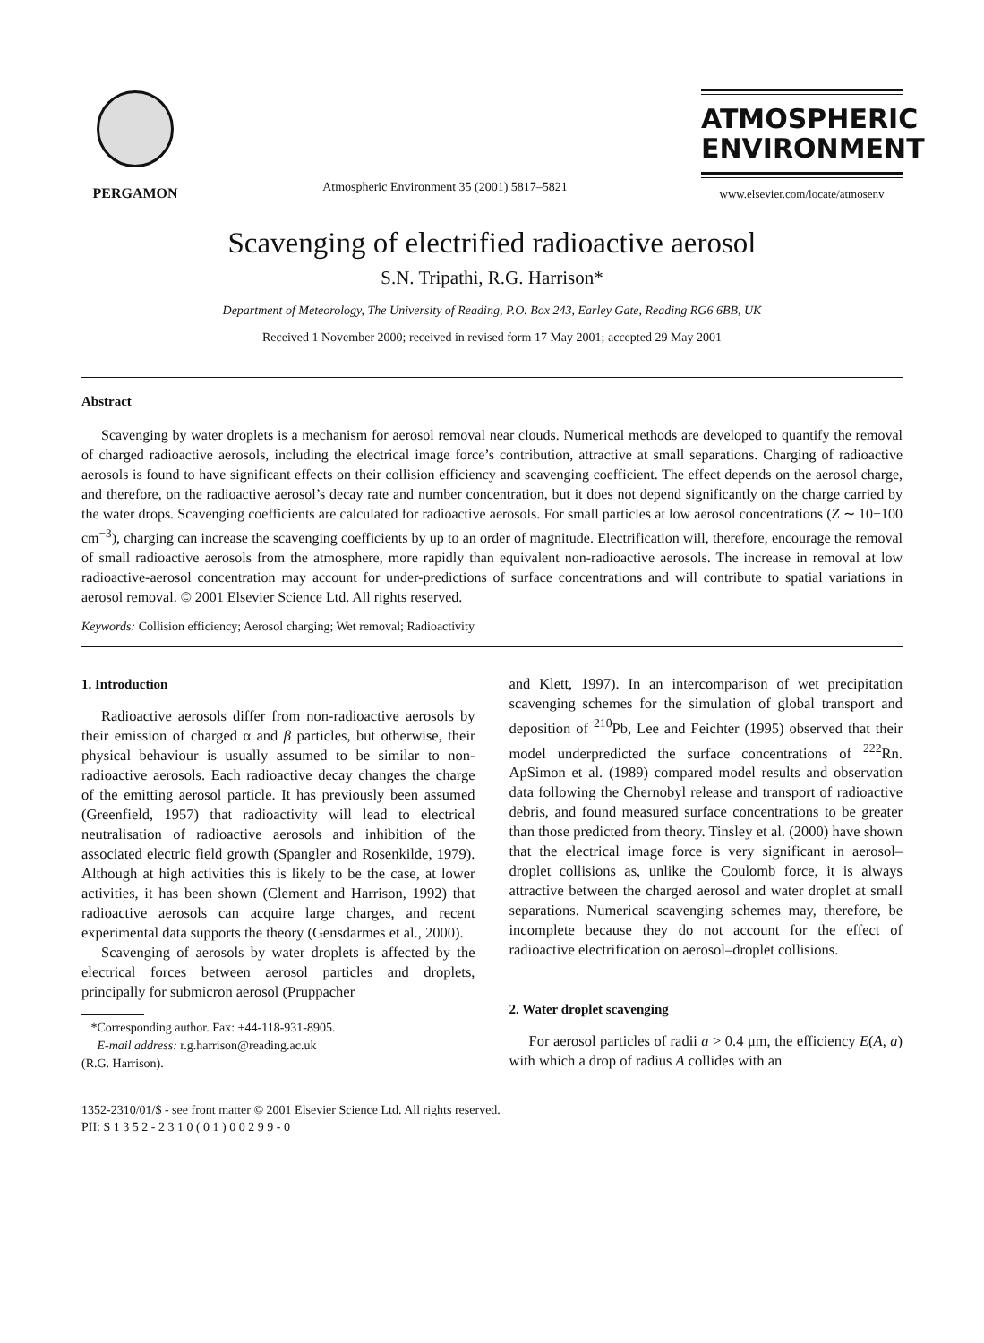PERGAMON
Atmospheric Environment 35 (2001) 5817–5821
ATMOSPHERIC
ENVIRONMENT
www.elsevier.com/locate/atmosenv
Scavenging of electrified radioactive aerosol
S.N. Tripathi, R.G. Harrison*
Department of Meteorology, The University of Reading, P.O. Box 243, Earley Gate, Reading RG6 6BB, UK
Received 1 November 2000; received in revised form 17 May 2001; accepted 29 May 2001
Abstract
Scavenging by water droplets is a mechanism for aerosol removal near clouds. Numerical methods are developed to quantify the removal of charged radioactive aerosols, including the electrical image force’s contribution, attractive at small separations. Charging of radioactive aerosols is found to have significant effects on their collision efficiency and scavenging coefficient. The effect depends on the aerosol charge, and therefore, on the radioactive aerosol’s decay rate and number concentration, but it does not depend significantly on the charge carried by the water drops. Scavenging coefficients are calculated for radioactive aerosols. For small particles at low aerosol concentrations (Z ∼ 10−100 cm<sup>−3</sup>), charging can increase the scavenging coefficients by up to an order of magnitude. Electrification will, therefore, encourage the removal of small radioactive aerosols from the atmosphere, more rapidly than equivalent non-radioactive aerosols. The increase in removal at low radioactive-aerosol concentration may account for under-predictions of surface concentrations and will contribute to spatial variations in aerosol removal. © 2001 Elsevier Science Ltd. All rights reserved.
Keywords: Collision efficiency; Aerosol charging; Wet removal; Radioactivity
1. Introduction
Radioactive aerosols differ from non-radioactive aerosols by their emission of charged α and β particles, but otherwise, their physical behaviour is usually assumed to be similar to non-radioactive aerosols. Each radioactive decay changes the charge of the emitting aerosol particle. It has previously been assumed (Greenfield, 1957) that radioactivity will lead to electrical neutralisation of radioactive aerosols and inhibition of the associated electric field growth (Spangler and Rosenkilde, 1979). Although at high activities this is likely to be the case, at lower activities, it has been shown (Clement and Harrison, 1992) that radioactive aerosols can acquire large charges, and recent experimental data supports the theory (Gensdarmes et al., 2000).
Scavenging of aerosols by water droplets is affected by the electrical forces between aerosol particles and droplets, principally for submicron aerosol (Pruppacher
*Corresponding author. Fax: +44-118-931-8905.
E-mail address: r.g.harrison@reading.ac.uk
(R.G. Harrison).
and Klett, 1997). In an intercomparison of wet precipitation scavenging schemes for the simulation of global transport and deposition of <sup>210</sup>Pb, Lee and Feichter (1995) observed that their model underpredicted the surface concentrations of <sup>222</sup>Rn. ApSimon et al. (1989) compared model results and observation data following the Chernobyl release and transport of radioactive debris, and found measured surface concentrations to be greater than those predicted from theory. Tinsley et al. (2000) have shown that the electrical image force is very significant in aerosol–droplet collisions as, unlike the Coulomb force, it is always attractive between the charged aerosol and water droplet at small separations. Numerical scavenging schemes may, therefore, be incomplete because they do not account for the effect of radioactive electrification on aerosol–droplet collisions.
2. Water droplet scavenging
For aerosol particles of radii a > 0.4 μm, the efficiency E(A, a) with which a drop of radius A collides with an
1352-2310/01/$ - see front matter © 2001 Elsevier Science Ltd. All rights reserved.
PII: S 1 3 5 2 - 2 3 1 0 ( 0 1 ) 0 0 2 9 9 - 0